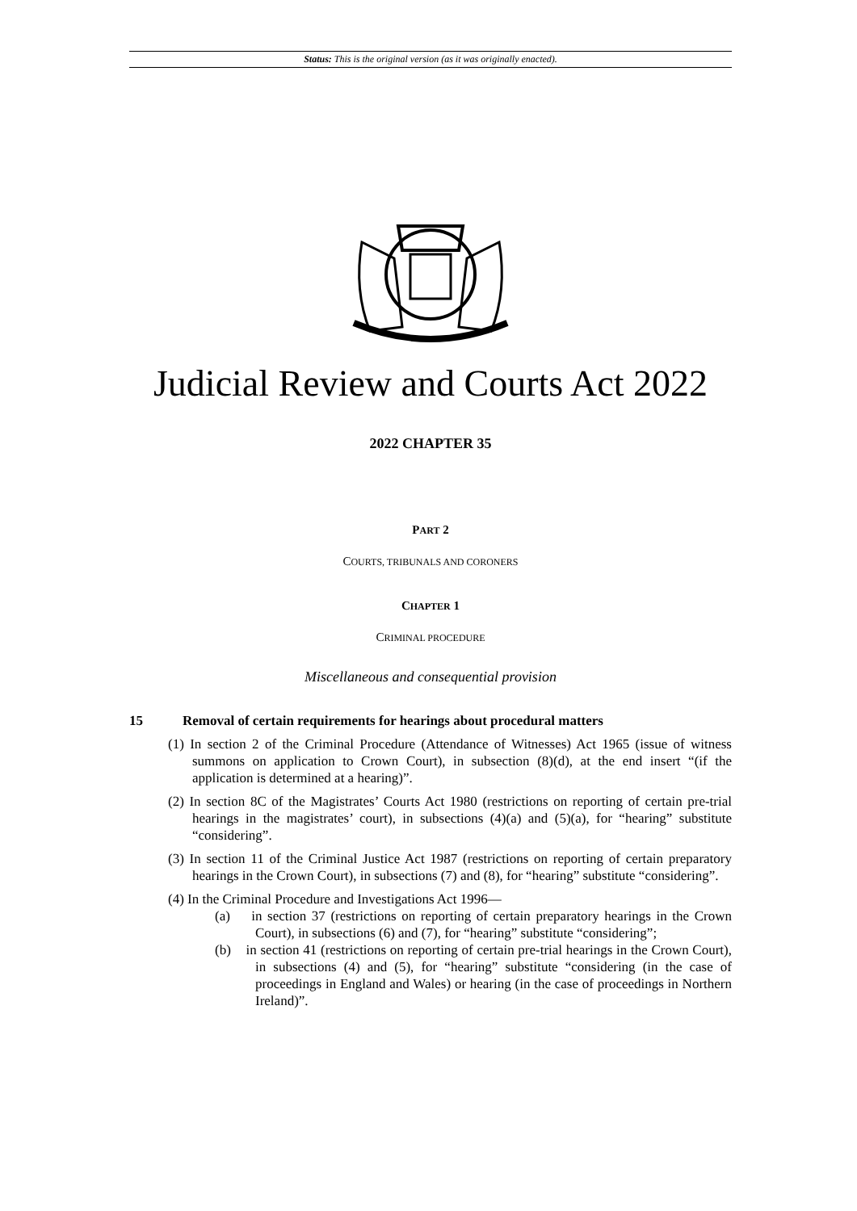Status: This is the original version (as it was originally enacted).
Judicial Review and Courts Act 2022
2022 CHAPTER 35
PART 2
COURTS, TRIBUNALS AND CORONERS
CHAPTER 1
CRIMINAL PROCEDURE
Miscellaneous and consequential provision
15 Removal of certain requirements for hearings about procedural matters
(1) In section 2 of the Criminal Procedure (Attendance of Witnesses) Act 1965 (issue of witness summons on application to Crown Court), in subsection (8)(d), at the end insert “(if the application is determined at a hearing)”.
(2) In section 8C of the Magistrates’ Courts Act 1980 (restrictions on reporting of certain pre-trial hearings in the magistrates’ court), in subsections (4)(a) and (5)(a), for “hearing” substitute “considering”.
(3) In section 11 of the Criminal Justice Act 1987 (restrictions on reporting of certain preparatory hearings in the Crown Court), in subsections (7) and (8), for “hearing” substitute “considering”.
(4) In the Criminal Procedure and Investigations Act 1996—
(a) in section 37 (restrictions on reporting of certain preparatory hearings in the Crown Court), in subsections (6) and (7), for “hearing” substitute “considering”;
(b) in section 41 (restrictions on reporting of certain pre-trial hearings in the Crown Court), in subsections (4) and (5), for “hearing” substitute “considering (in the case of proceedings in England and Wales) or hearing (in the case of proceedings in Northern Ireland)”.